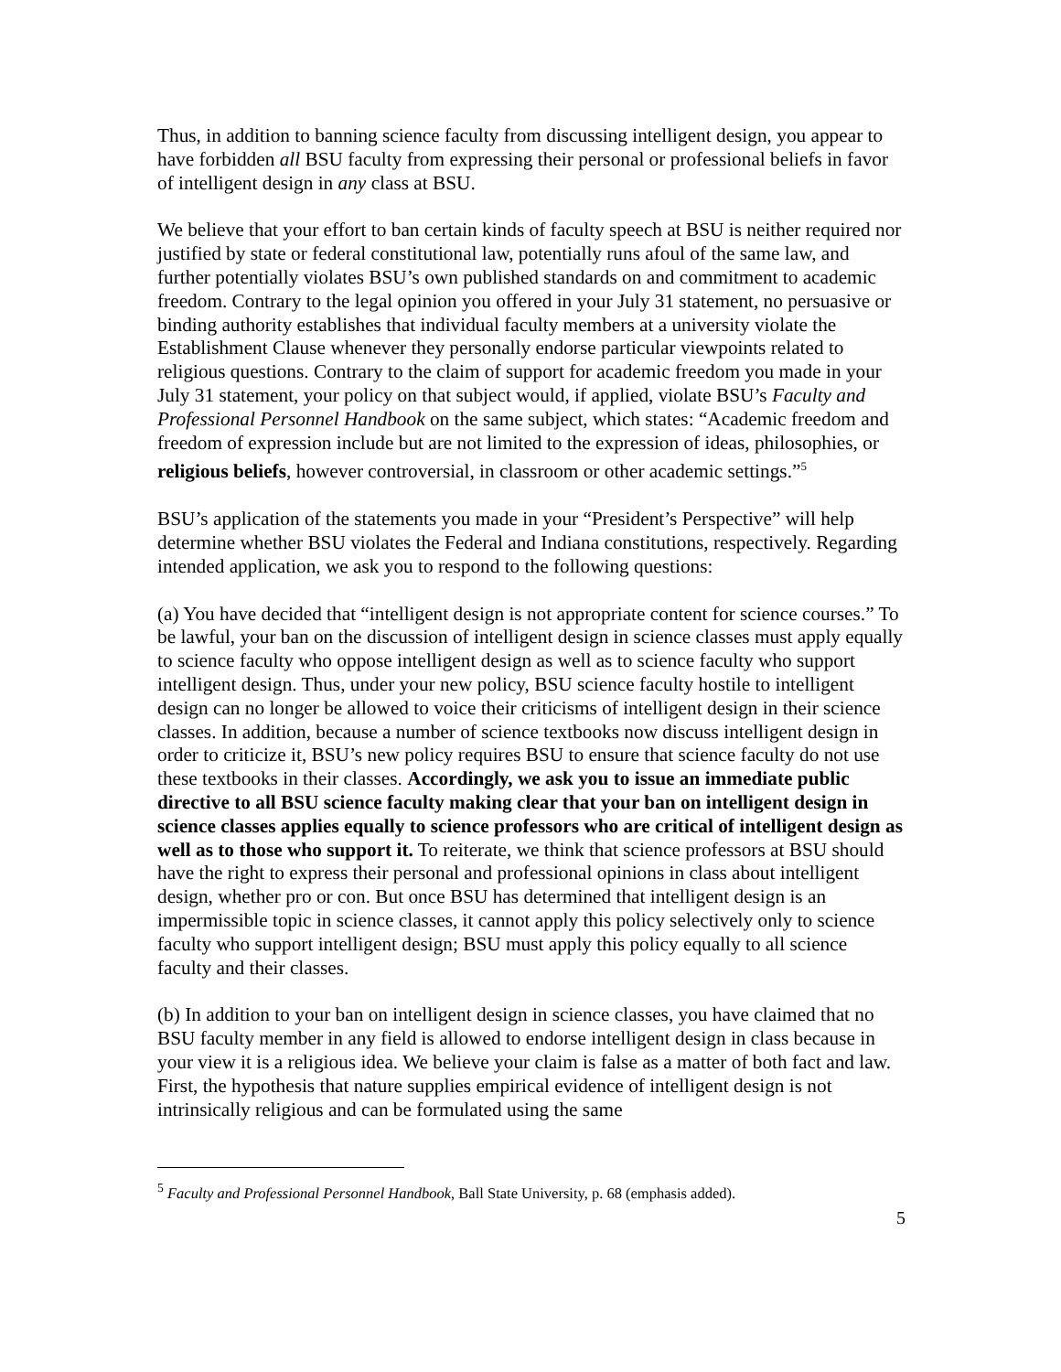Thus, in addition to banning science faculty from discussing intelligent design, you appear to have forbidden all BSU faculty from expressing their personal or professional beliefs in favor of intelligent design in any class at BSU.
We believe that your effort to ban certain kinds of faculty speech at BSU is neither required nor justified by state or federal constitutional law, potentially runs afoul of the same law, and further potentially violates BSU’s own published standards on and commitment to academic freedom. Contrary to the legal opinion you offered in your July 31 statement, no persuasive or binding authority establishes that individual faculty members at a university violate the Establishment Clause whenever they personally endorse particular viewpoints related to religious questions. Contrary to the claim of support for academic freedom you made in your July 31 statement, your policy on that subject would, if applied, violate BSU’s Faculty and Professional Personnel Handbook on the same subject, which states: “Academic freedom and freedom of expression include but are not limited to the expression of ideas, philosophies, or religious beliefs, however controversial, in classroom or other academic settings.”<sup>5</sup>
BSU’s application of the statements you made in your “President’s Perspective” will help determine whether BSU violates the Federal and Indiana constitutions, respectively. Regarding intended application, we ask you to respond to the following questions:
(a) You have decided that “intelligent design is not appropriate content for science courses.” To be lawful, your ban on the discussion of intelligent design in science classes must apply equally to science faculty who oppose intelligent design as well as to science faculty who support intelligent design. Thus, under your new policy, BSU science faculty hostile to intelligent design can no longer be allowed to voice their criticisms of intelligent design in their science classes. In addition, because a number of science textbooks now discuss intelligent design in order to criticize it, BSU’s new policy requires BSU to ensure that science faculty do not use these textbooks in their classes. Accordingly, we ask you to issue an immediate public directive to all BSU science faculty making clear that your ban on intelligent design in science classes applies equally to science professors who are critical of intelligent design as well as to those who support it. To reiterate, we think that science professors at BSU should have the right to express their personal and professional opinions in class about intelligent design, whether pro or con. But once BSU has determined that intelligent design is an impermissible topic in science classes, it cannot apply this policy selectively only to science faculty who support intelligent design; BSU must apply this policy equally to all science faculty and their classes.
(b) In addition to your ban on intelligent design in science classes, you have claimed that no BSU faculty member in any field is allowed to endorse intelligent design in class because in your view it is a religious idea. We believe your claim is false as a matter of both fact and law. First, the hypothesis that nature supplies empirical evidence of intelligent design is not intrinsically religious and can be formulated using the same
<sup>5</sup> Faculty and Professional Personnel Handbook, Ball State University, p. 68 (emphasis added).
5